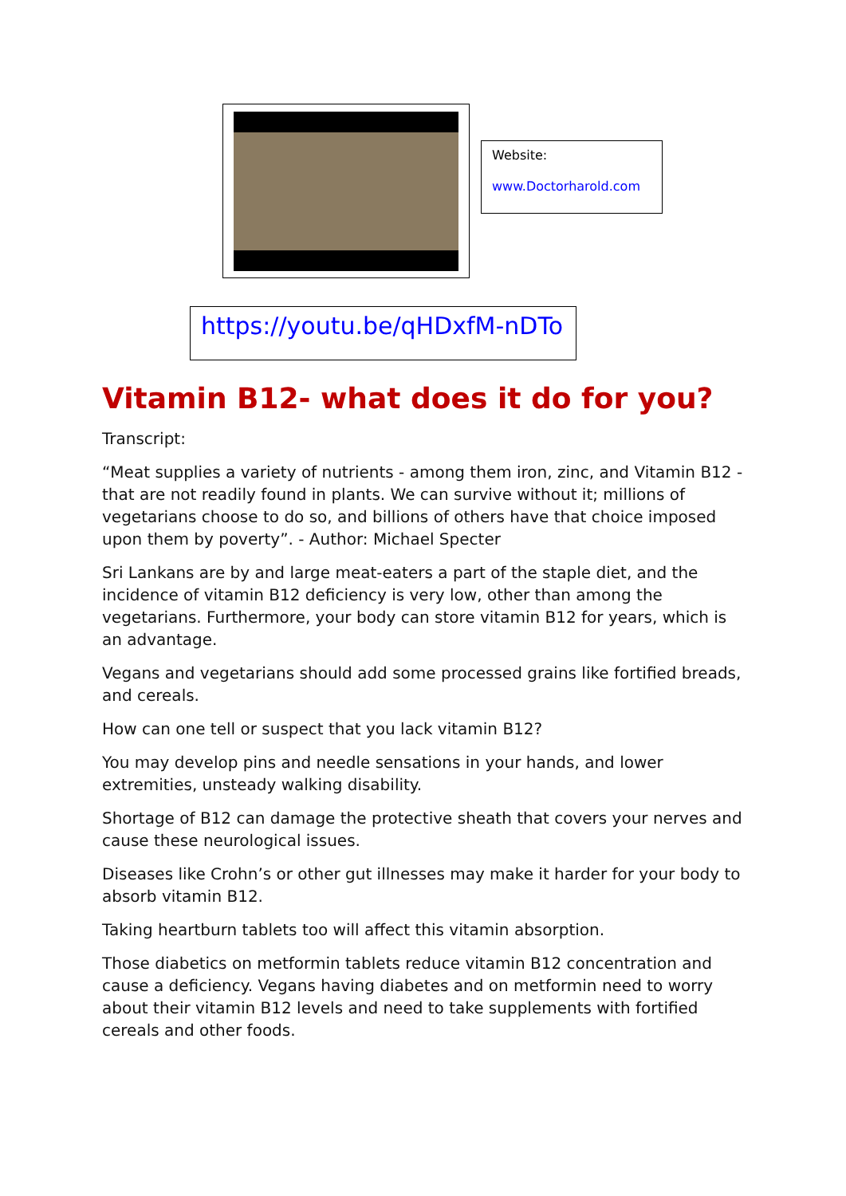Website:
www.Doctorharold.com
https://youtu.be/qHDxfM-nDTo
Vitamin B12- what does it do for you?
Transcript:
“Meat supplies a variety of nutrients - among them iron, zinc, and Vitamin B12 - that are not readily found in plants. We can survive without it; millions of vegetarians choose to do so, and billions of others have that choice imposed upon them by poverty”. - Author: Michael Specter
Sri Lankans are by and large meat-eaters a part of the staple diet, and the incidence of vitamin B12 deficiency is very low, other than among the vegetarians. Furthermore, your body can store vitamin B12 for years, which is an advantage.
Vegans and vegetarians should add some processed grains like fortified breads, and cereals.
How can one tell or suspect that you lack vitamin B12?
You may develop pins and needle sensations in your hands, and lower extremities, unsteady walking disability.
Shortage of B12 can damage the protective sheath that covers your nerves and cause these neurological issues.
Diseases like Crohn’s or other gut illnesses may make it harder for your body to absorb vitamin B12.
Taking heartburn tablets too will affect this vitamin absorption.
Those diabetics on metformin tablets reduce vitamin B12 concentration and cause a deficiency. Vegans having diabetes and on metformin need to worry about their vitamin B12 levels and need to take supplements with fortified cereals and other foods.